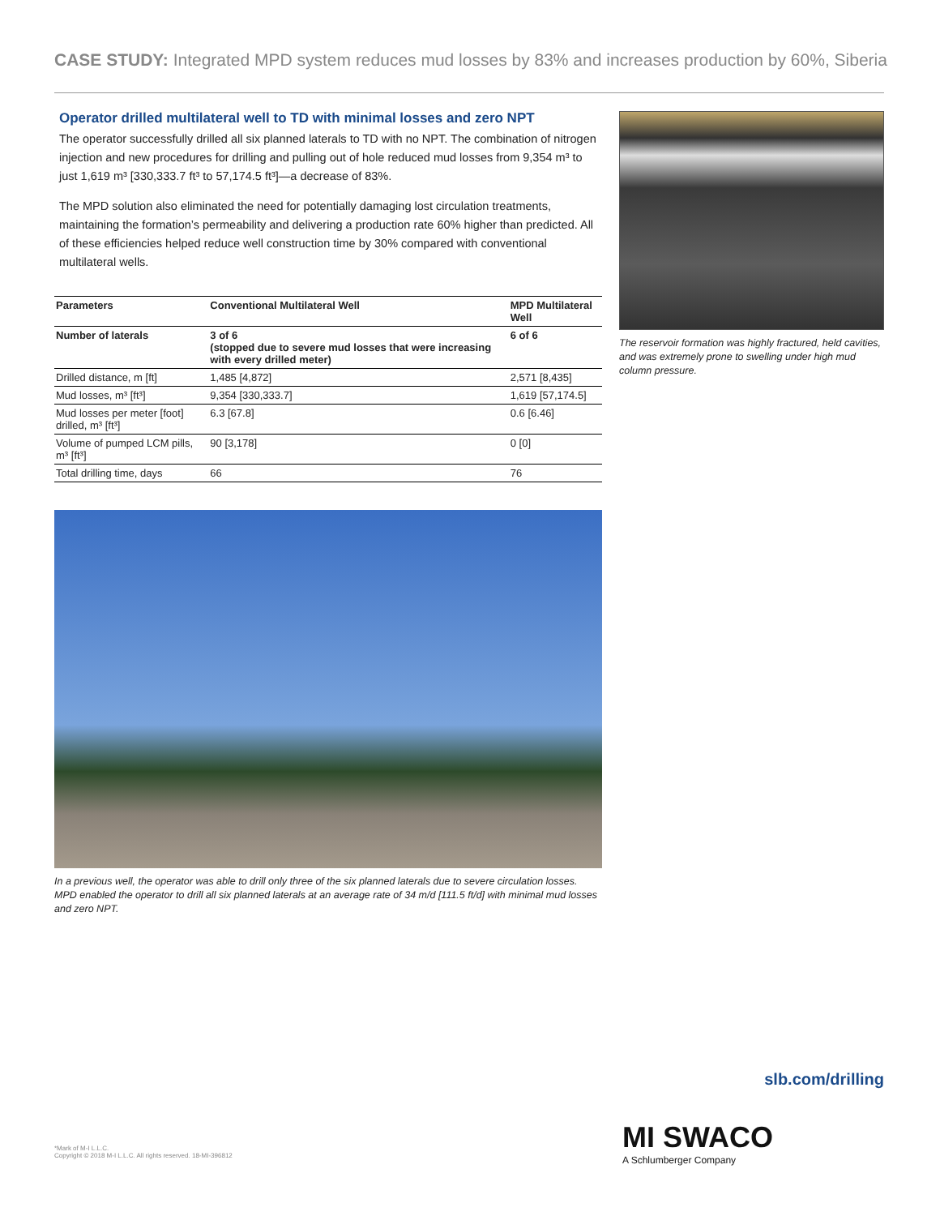CASE STUDY: Integrated MPD system reduces mud losses by 83% and increases production by 60%, Siberia
Operator drilled multilateral well to TD with minimal losses and zero NPT
The operator successfully drilled all six planned laterals to TD with no NPT. The combination of nitrogen injection and new procedures for drilling and pulling out of hole reduced mud losses from 9,354 m³ to just 1,619 m³ [330,333.7 ft³ to 57,174.5 ft³]—a decrease of 83%.
The MPD solution also eliminated the need for potentially damaging lost circulation treatments, maintaining the formation’s permeability and delivering a production rate 60% higher than predicted. All of these efficiencies helped reduce well construction time by 30% compared with conventional multilateral wells.
| Parameters | Conventional Multilateral Well | MPD Multilateral Well |
| --- | --- | --- |
| Number of laterals | 3 of 6 (stopped due to severe mud losses that were increasing with every drilled meter) | 6 of 6 |
| Drilled distance, m [ft] | 1,485 [4,872] | 2,571 [8,435] |
| Mud losses, m³ [ft³] | 9,354 [330,333.7] | 1,619 [57,174.5] |
| Mud losses per meter [foot] drilled, m³ [ft³] | 6.3 [67.8] | 0.6 [6.46] |
| Volume of pumped LCM pills, m³ [ft³] | 90 [3,178] | 0 [0] |
| Total drilling time, days | 66 | 76 |
In a previous well, the operator was able to drill only three of the six planned laterals due to severe circulation losses. MPD enabled the operator to drill all six planned laterals at an average rate of 34 m/d [111.5 ft/d] with minimal mud losses and zero NPT.
The reservoir formation was highly fractured, held cavities, and was extremely prone to swelling under high mud column pressure.
slb.com/drilling
MI SWACO
A Schlumberger Company
*Mark of M-I L.L.C.
Copyright © 2018 M-I L.L.C. All rights reserved. 18-MI-396812